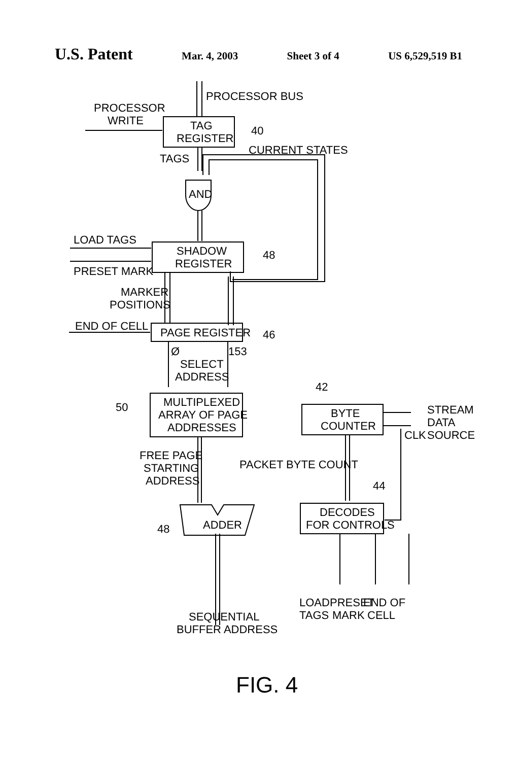U.S. Patent
Mar. 4, 2003 Sheet 3 of 4 US 6,529,519 B1
PROCESSOR BUS
PROCESSOR
WRITE
TAG
REGISTER
40
CURRENT STATES
TAGS
AND
LOAD TAGS
SHADOW
REGISTER
48
PRESET MARK
MARKER
POSITIONS
END OF CELL
PAGE REGISTER
46
Ø
153
SELECT
ADDRESS
42
50
MULTIPLEXED
ARRAY OF PAGE
ADDRESSES
BYTE
COUNTER
STREAM
DATA
SOURCE
CLK
FREE PAGE
STARTING
ADDRESS
PACKET BYTE COUNT
44
DECODES
FOR CONTROLS
ADDER
48
LOAD
TAGS
PRESET
MARK
END OF
CELL
SEQUENTIAL
BUFFER ADDRESS
FIG. 4